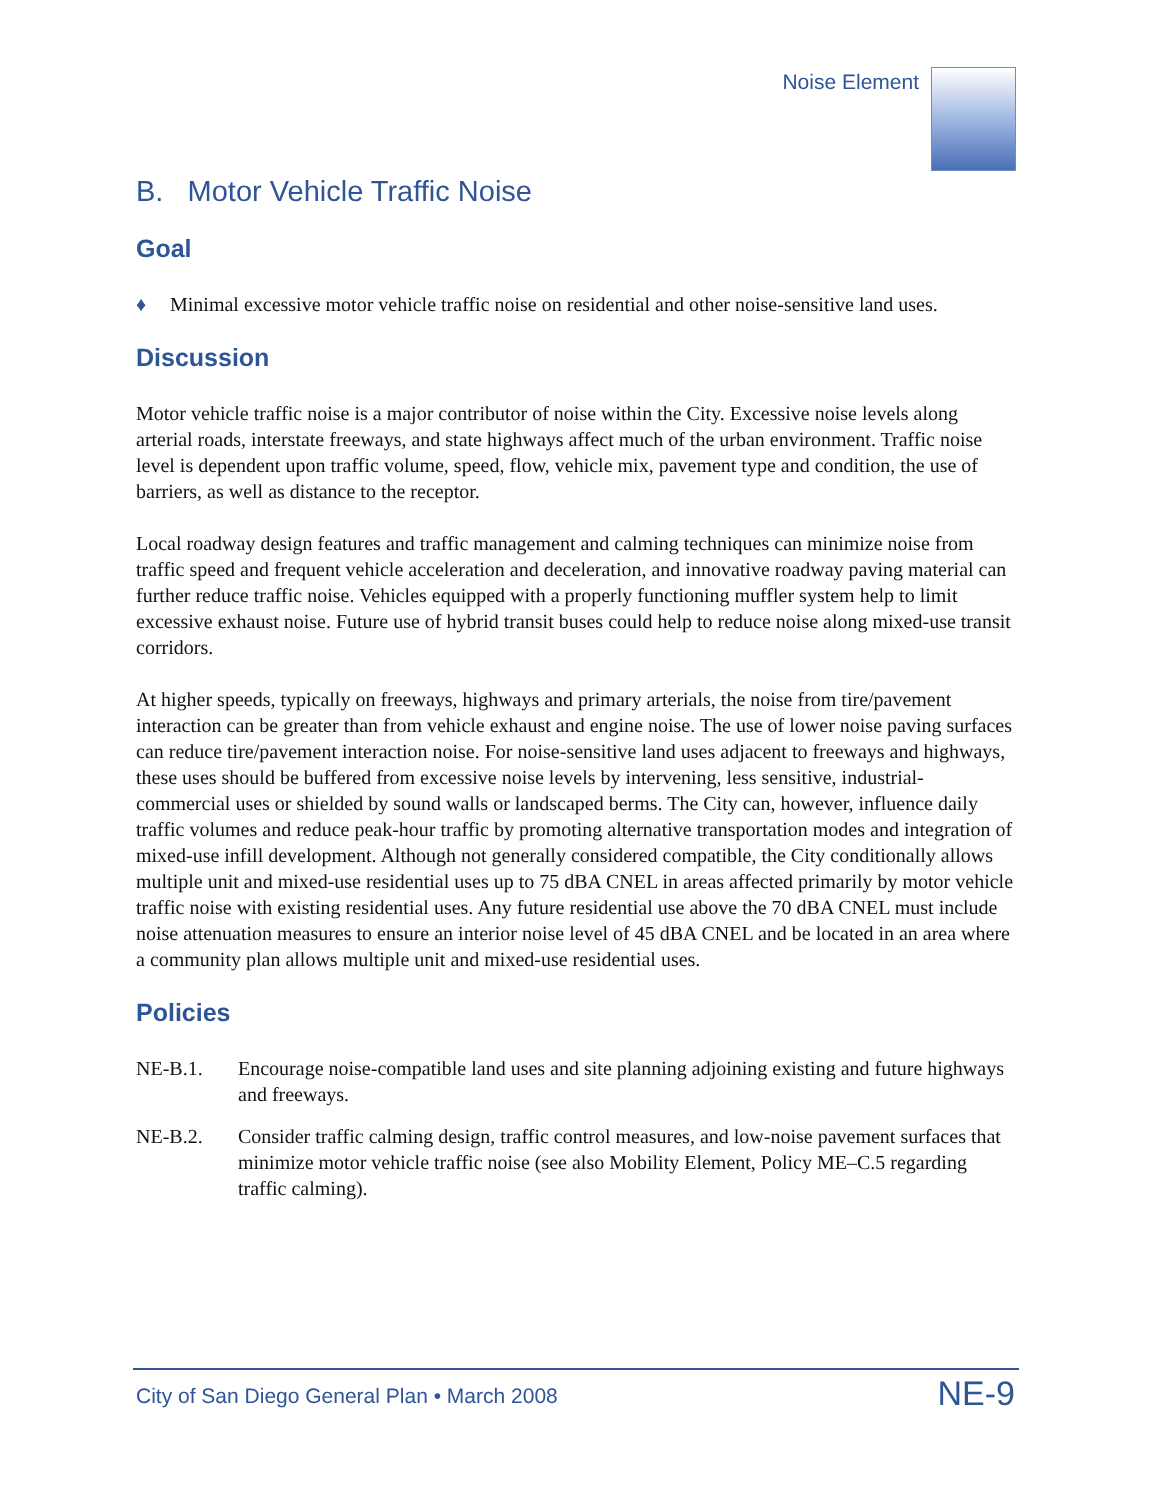Noise Element
B. Motor Vehicle Traffic Noise
Goal
♦ Minimal excessive motor vehicle traffic noise on residential and other noise-sensitive land uses.
Discussion
Motor vehicle traffic noise is a major contributor of noise within the City. Excessive noise levels along arterial roads, interstate freeways, and state highways affect much of the urban environment. Traffic noise level is dependent upon traffic volume, speed, flow, vehicle mix, pavement type and condition, the use of barriers, as well as distance to the receptor.
Local roadway design features and traffic management and calming techniques can minimize noise from traffic speed and frequent vehicle acceleration and deceleration, and innovative roadway paving material can further reduce traffic noise. Vehicles equipped with a properly functioning muffler system help to limit excessive exhaust noise. Future use of hybrid transit buses could help to reduce noise along mixed-use transit corridors.
At higher speeds, typically on freeways, highways and primary arterials, the noise from tire/pavement interaction can be greater than from vehicle exhaust and engine noise. The use of lower noise paving surfaces can reduce tire/pavement interaction noise. For noise-sensitive land uses adjacent to freeways and highways, these uses should be buffered from excessive noise levels by intervening, less sensitive, industrial-commercial uses or shielded by sound walls or landscaped berms. The City can, however, influence daily traffic volumes and reduce peak-hour traffic by promoting alternative transportation modes and integration of mixed-use infill development. Although not generally considered compatible, the City conditionally allows multiple unit and mixed-use residential uses up to 75 dBA CNEL in areas affected primarily by motor vehicle traffic noise with existing residential uses. Any future residential use above the 70 dBA CNEL must include noise attenuation measures to ensure an interior noise level of 45 dBA CNEL and be located in an area where a community plan allows multiple unit and mixed-use residential uses.
Policies
NE-B.1. Encourage noise-compatible land uses and site planning adjoining existing and future highways and freeways.
NE-B.2. Consider traffic calming design, traffic control measures, and low-noise pavement surfaces that minimize motor vehicle traffic noise (see also Mobility Element, Policy ME–C.5 regarding traffic calming).
City of San Diego General Plan • March 2008 NE-9